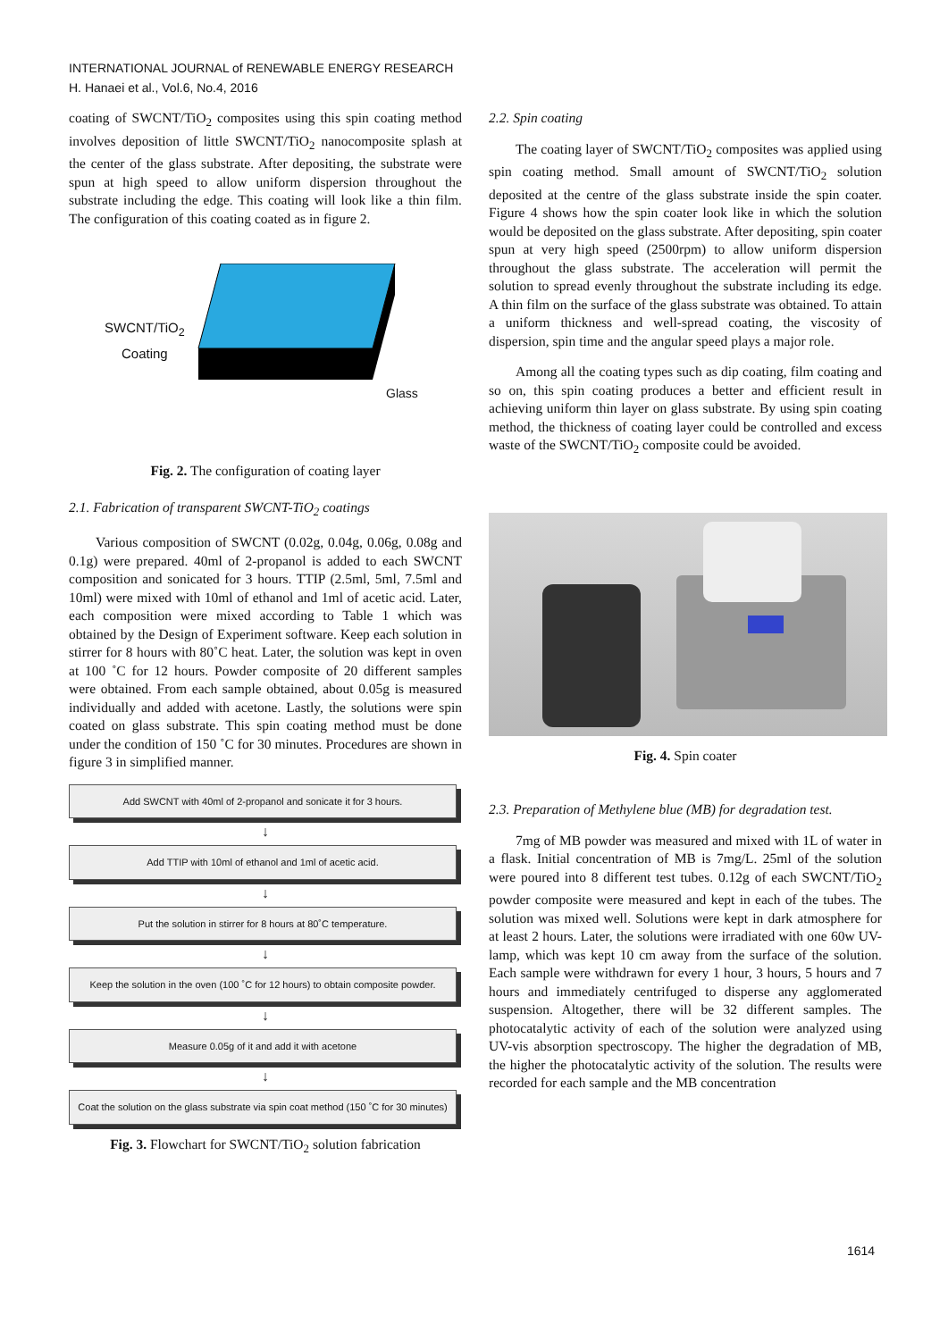INTERNATIONAL JOURNAL of RENEWABLE ENERGY RESEARCH
H. Hanaei et al., Vol.6, No.4, 2016
coating of SWCNT/TiO<sub>2</sub> composites using this spin coating method involves deposition of little SWCNT/TiO<sub>2</sub> nanocomposite splash at the center of the glass substrate. After depositing, the substrate were spun at high speed to allow uniform dispersion throughout the substrate including the edge. This coating will look like a thin film. The configuration of this coating coated as in figure 2.
SWCNT/TiO<sub>2</sub>
Coating
Glass
Fig. 2. The configuration of coating layer
2.1. Fabrication of transparent SWCNT-TiO<sub>2</sub> coatings
Various composition of SWCNT (0.02g, 0.04g, 0.06g, 0.08g and 0.1g) were prepared. 40ml of 2-propanol is added to each SWCNT composition and sonicated for 3 hours. TTIP (2.5ml, 5ml, 7.5ml and 10ml) were mixed with 10ml of ethanol and 1ml of acetic acid. Later, each composition were mixed according to Table 1 which was obtained by the Design of Experiment software. Keep each solution in stirrer for 8 hours with 80˚C heat. Later, the solution was kept in oven at 100 ˚C for 12 hours. Powder composite of 20 different samples were obtained. From each sample obtained, about 0.05g is measured individually and added with acetone. Lastly, the solutions were spin coated on glass substrate. This spin coating method must be done under the condition of 150 ˚C for 30 minutes. Procedures are shown in figure 3 in simplified manner.
Add SWCNT with 40ml of 2-propanol and sonicate it for 3 hours.
↓
Add TTIP with 10ml of ethanol and 1ml of acetic acid.
↓
Put the solution in stirrer for 8 hours at 80˚C temperature.
↓
Keep the solution in the oven (100 ˚C for 12 hours) to obtain composite powder.
↓
Measure 0.05g of it and add it with acetone
↓
Coat the solution on the glass substrate via spin coat method (150 ˚C for 30 minutes)
Fig. 3. Flowchart for SWCNT/TiO<sub>2</sub> solution fabrication
2.2. Spin coating
The coating layer of SWCNT/TiO<sub>2</sub> composites was applied using spin coating method. Small amount of SWCNT/TiO<sub>2</sub> solution deposited at the centre of the glass substrate inside the spin coater. Figure 4 shows how the spin coater look like in which the solution would be deposited on the glass substrate. After depositing, spin coater spun at very high speed (2500rpm) to allow uniform dispersion throughout the glass substrate. The acceleration will permit the solution to spread evenly throughout the substrate including its edge. A thin film on the surface of the glass substrate was obtained. To attain a uniform thickness and well-spread coating, the viscosity of dispersion, spin time and the angular speed plays a major role.
Among all the coating types such as dip coating, film coating and so on, this spin coating produces a better and efficient result in achieving uniform thin layer on glass substrate. By using spin coating method, the thickness of coating layer could be controlled and excess waste of the SWCNT/TiO<sub>2</sub> composite could be avoided.
Fig. 4. Spin coater
2.3. Preparation of Methylene blue (MB) for degradation test.
7mg of MB powder was measured and mixed with 1L of water in a flask. Initial concentration of MB is 7mg/L. 25ml of the solution were poured into 8 different test tubes. 0.12g of each SWCNT/TiO<sub>2</sub> powder composite were measured and kept in each of the tubes. The solution was mixed well. Solutions were kept in dark atmosphere for at least 2 hours. Later, the solutions were irradiated with one 60w UV-lamp, which was kept 10 cm away from the surface of the solution. Each sample were withdrawn for every 1 hour, 3 hours, 5 hours and 7 hours and immediately centrifuged to disperse any agglomerated suspension. Altogether, there will be 32 different samples. The photocatalytic activity of each of the solution were analyzed using UV-vis absorption spectroscopy. The higher the degradation of MB, the higher the photocatalytic activity of the solution. The results were recorded for each sample and the MB concentration
1614